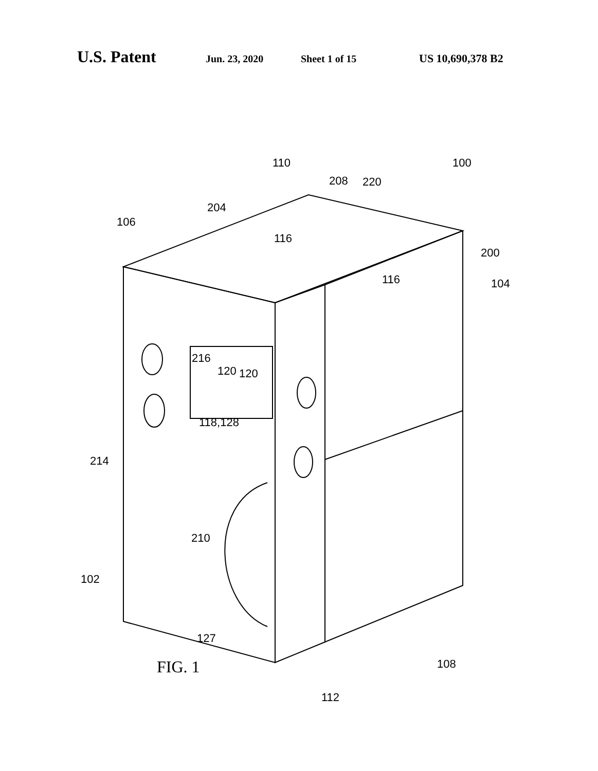U.S. Patent Jun. 23, 2020 Sheet 1 of 15 US 10,690,378 B2
110 100
208 220
204
106
116
116
200
104
216
120 120
118,128
214
210
102
127
108
112
FIG. 1